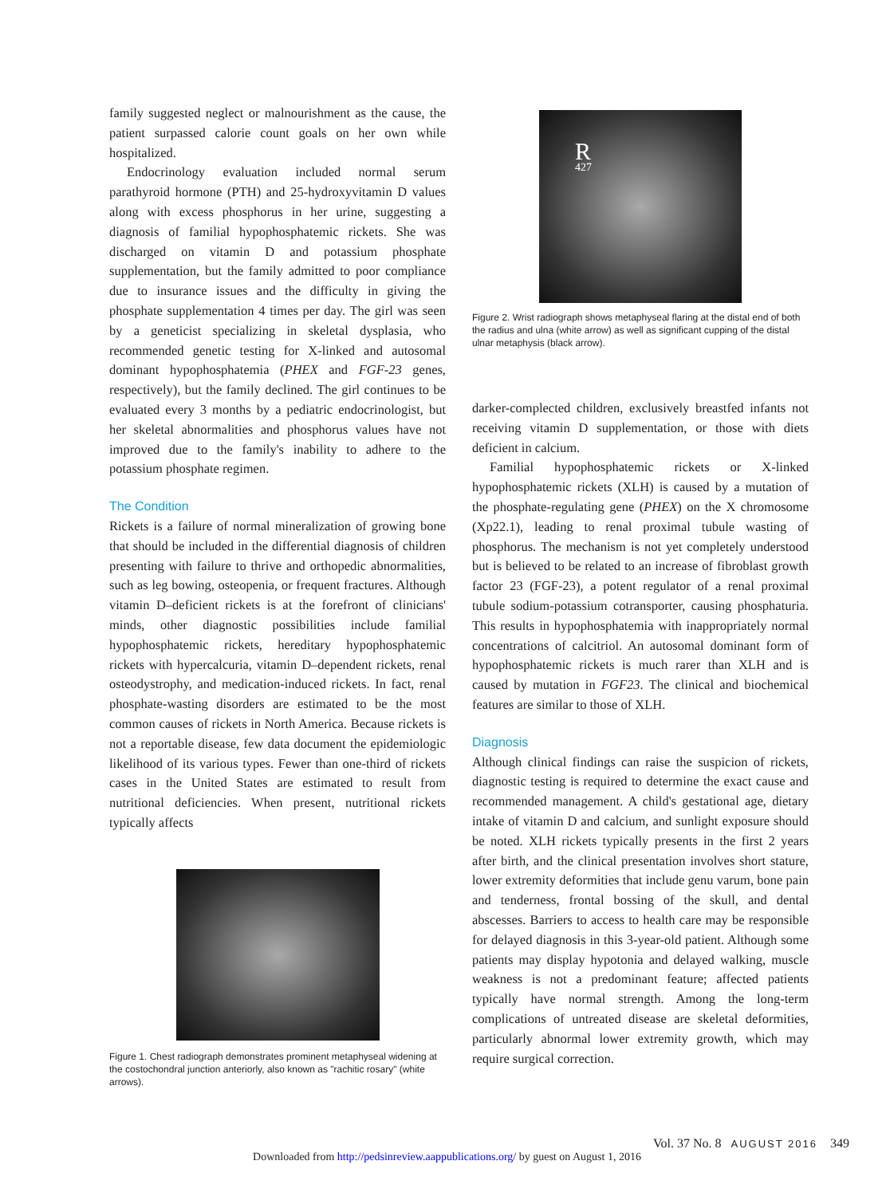family suggested neglect or malnourishment as the cause, the patient surpassed calorie count goals on her own while hospitalized.
Endocrinology evaluation included normal serum parathyroid hormone (PTH) and 25-hydroxyvitamin D values along with excess phosphorus in her urine, suggesting a diagnosis of familial hypophosphatemic rickets. She was discharged on vitamin D and potassium phosphate supplementation, but the family admitted to poor compliance due to insurance issues and the difficulty in giving the phosphate supplementation 4 times per day. The girl was seen by a geneticist specializing in skeletal dysplasia, who recommended genetic testing for X-linked and autosomal dominant hypophosphatemia (PHEX and FGF-23 genes, respectively), but the family declined. The girl continues to be evaluated every 3 months by a pediatric endocrinologist, but her skeletal abnormalities and phosphorus values have not improved due to the family's inability to adhere to the potassium phosphate regimen.
The Condition
Rickets is a failure of normal mineralization of growing bone that should be included in the differential diagnosis of children presenting with failure to thrive and orthopedic abnormalities, such as leg bowing, osteopenia, or frequent fractures. Although vitamin D–deficient rickets is at the forefront of clinicians' minds, other diagnostic possibilities include familial hypophosphatemic rickets, hereditary hypophosphatemic rickets with hypercalcuria, vitamin D–dependent rickets, renal osteodystrophy, and medication-induced rickets. In fact, renal phosphate-wasting disorders are estimated to be the most common causes of rickets in North America. Because rickets is not a reportable disease, few data document the epidemiologic likelihood of its various types. Fewer than one-third of rickets cases in the United States are estimated to result from nutritional deficiencies. When present, nutritional rickets typically affects
Figure 1. Chest radiograph demonstrates prominent metaphyseal widening at the costochondral junction anteriorly, also known as "rachitic rosary" (white arrows).
R
427
Figure 2. Wrist radiograph shows metaphyseal flaring at the distal end of both the radius and ulna (white arrow) as well as significant cupping of the distal ulnar metaphysis (black arrow).
darker-complected children, exclusively breastfed infants not receiving vitamin D supplementation, or those with diets deficient in calcium.
Familial hypophosphatemic rickets or X-linked hypophosphatemic rickets (XLH) is caused by a mutation of the phosphate-regulating gene (PHEX) on the X chromosome (Xp22.1), leading to renal proximal tubule wasting of phosphorus. The mechanism is not yet completely understood but is believed to be related to an increase of fibroblast growth factor 23 (FGF-23), a potent regulator of a renal proximal tubule sodium-potassium cotransporter, causing phosphaturia. This results in hypophosphatemia with inappropriately normal concentrations of calcitriol. An autosomal dominant form of hypophosphatemic rickets is much rarer than XLH and is caused by mutation in FGF23. The clinical and biochemical features are similar to those of XLH.
Diagnosis
Although clinical findings can raise the suspicion of rickets, diagnostic testing is required to determine the exact cause and recommended management. A child's gestational age, dietary intake of vitamin D and calcium, and sunlight exposure should be noted. XLH rickets typically presents in the first 2 years after birth, and the clinical presentation involves short stature, lower extremity deformities that include genu varum, bone pain and tenderness, frontal bossing of the skull, and dental abscesses. Barriers to access to health care may be responsible for delayed diagnosis in this 3-year-old patient. Although some patients may display hypotonia and delayed walking, muscle weakness is not a predominant feature; affected patients typically have normal strength. Among the long-term complications of untreated disease are skeletal deformities, particularly abnormal lower extremity growth, which may require surgical correction.
Vol. 37 No. 8 AUGUST 2016 349
Downloaded from http://pedsinreview.aappublications.org/ by guest on August 1, 2016